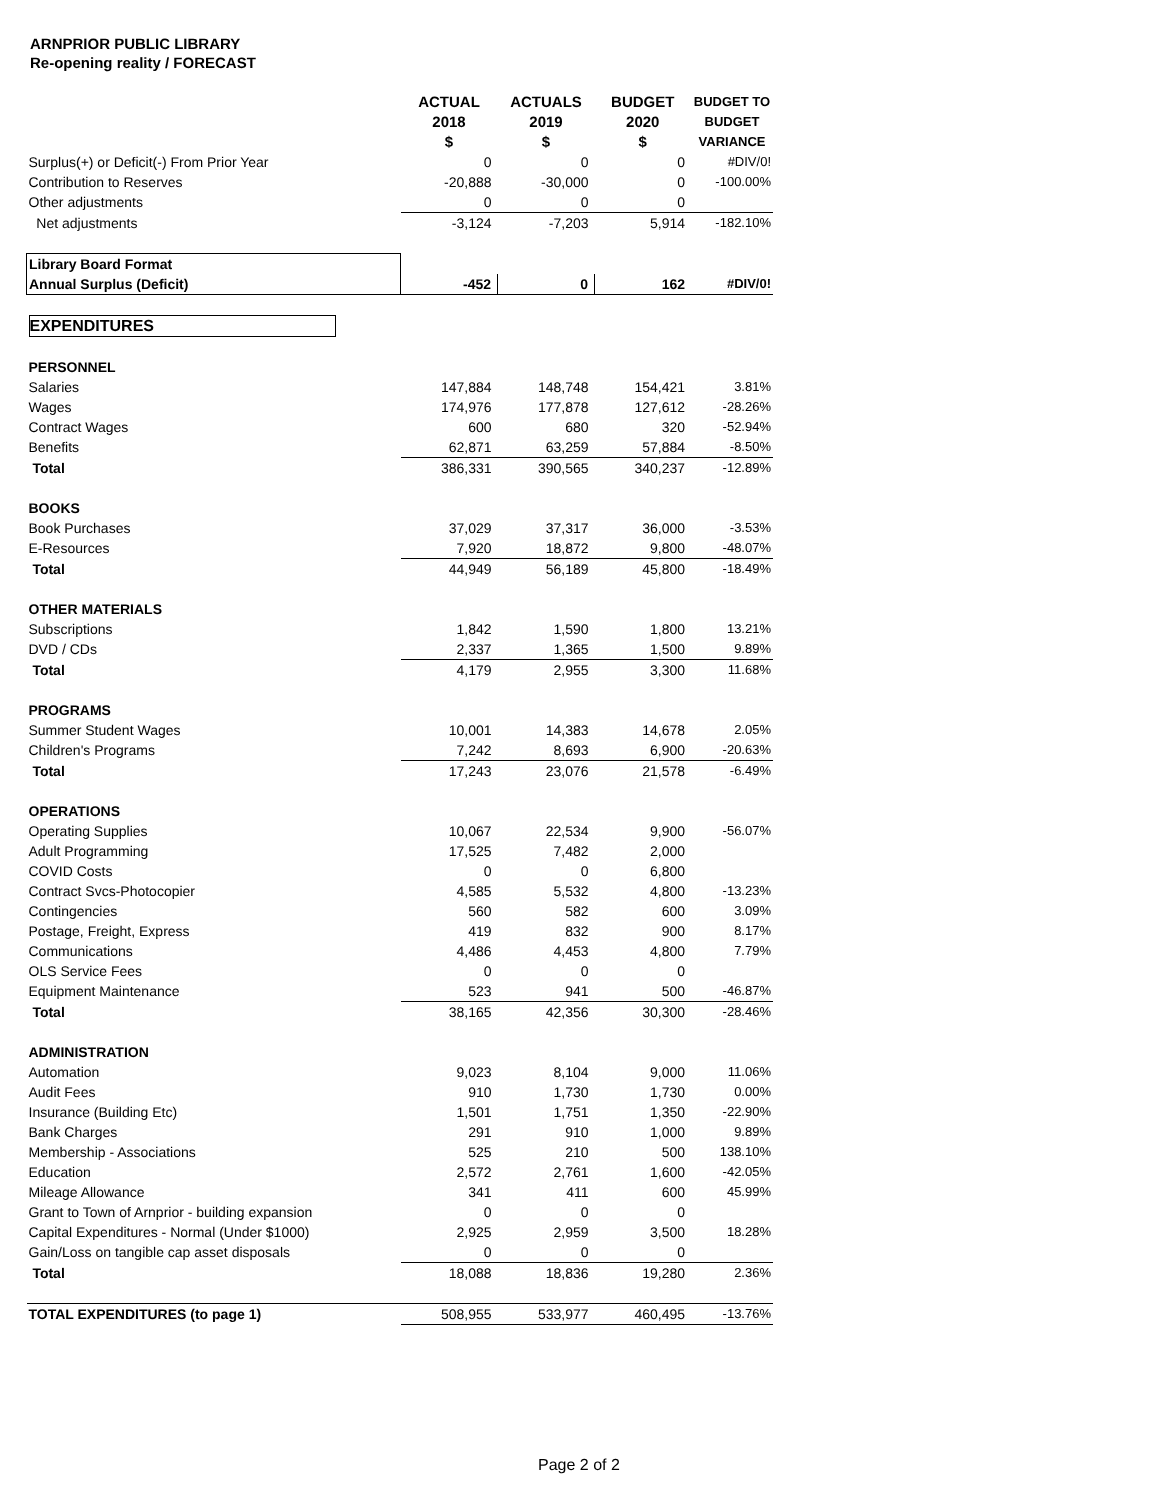ARNPRIOR PUBLIC LIBRARY
Re-opening reality / FORECAST
| | ACTUAL 2018 $ | ACTUALS 2019 $ | BUDGET 2020 $ | BUDGET TO BUDGET VARIANCE |
| --- | --- | --- | --- | --- |
| Surplus(+) or Deficit(-) From Prior Year | 0 | 0 | 0 | #DIV/0! |
| Contribution to Reserves | -20,888 | -30,000 | 0 | -100.00% |
| Other adjustments | 0 | 0 | 0 | |
| Net adjustments | -3,124 | -7,203 | 5,914 | -182.10% |
| Library Board Format | | | | |
| Annual Surplus (Deficit) | -452 | 0 | 162 | #DIV/0! |
| EXPENDITURES | | | | |
| PERSONNEL | | | | |
| Salaries | 147,884 | 148,748 | 154,421 | 3.81% |
| Wages | 174,976 | 177,878 | 127,612 | -28.26% |
| Contract Wages | 600 | 680 | 320 | -52.94% |
| Benefits | 62,871 | 63,259 | 57,884 | -8.50% |
| Total | 386,331 | 390,565 | 340,237 | -12.89% |
| BOOKS | | | | |
| Book Purchases | 37,029 | 37,317 | 36,000 | -3.53% |
| E-Resources | 7,920 | 18,872 | 9,800 | -48.07% |
| Total | 44,949 | 56,189 | 45,800 | -18.49% |
| OTHER MATERIALS | | | | |
| Subscriptions | 1,842 | 1,590 | 1,800 | 13.21% |
| DVD / CDs | 2,337 | 1,365 | 1,500 | 9.89% |
| Total | 4,179 | 2,955 | 3,300 | 11.68% |
| PROGRAMS | | | | |
| Summer Student Wages | 10,001 | 14,383 | 14,678 | 2.05% |
| Children's Programs | 7,242 | 8,693 | 6,900 | -20.63% |
| Total | 17,243 | 23,076 | 21,578 | -6.49% |
| OPERATIONS | | | | |
| Operating Supplies | 10,067 | 22,534 | 9,900 | -56.07% |
| Adult Programming | 17,525 | 7,482 | 2,000 | |
| COVID Costs | 0 | 0 | 6,800 | |
| Contract Svcs-Photocopier | 4,585 | 5,532 | 4,800 | -13.23% |
| Contingencies | 560 | 582 | 600 | 3.09% |
| Postage, Freight, Express | 419 | 832 | 900 | 8.17% |
| Communications | 4,486 | 4,453 | 4,800 | 7.79% |
| OLS Service Fees | 0 | 0 | 0 | |
| Equipment Maintenance | 523 | 941 | 500 | -46.87% |
| Total | 38,165 | 42,356 | 30,300 | -28.46% |
| ADMINISTRATION | | | | |
| Automation | 9,023 | 8,104 | 9,000 | 11.06% |
| Audit Fees | 910 | 1,730 | 1,730 | 0.00% |
| Insurance (Building Etc) | 1,501 | 1,751 | 1,350 | -22.90% |
| Bank Charges | 291 | 910 | 1,000 | 9.89% |
| Membership - Associations | 525 | 210 | 500 | 138.10% |
| Education | 2,572 | 2,761 | 1,600 | -42.05% |
| Mileage Allowance | 341 | 411 | 600 | 45.99% |
| Grant to Town of Arnprior - building expansion | 0 | 0 | 0 | |
| Capital Expenditures - Normal (Under $1000) | 2,925 | 2,959 | 3,500 | 18.28% |
| Gain/Loss on tangible cap asset disposals | 0 | 0 | 0 | |
| Total | 18,088 | 18,836 | 19,280 | 2.36% |
| TOTAL EXPENDITURES (to page 1) | 508,955 | 533,977 | 460,495 | -13.76% |
Page 2 of 2